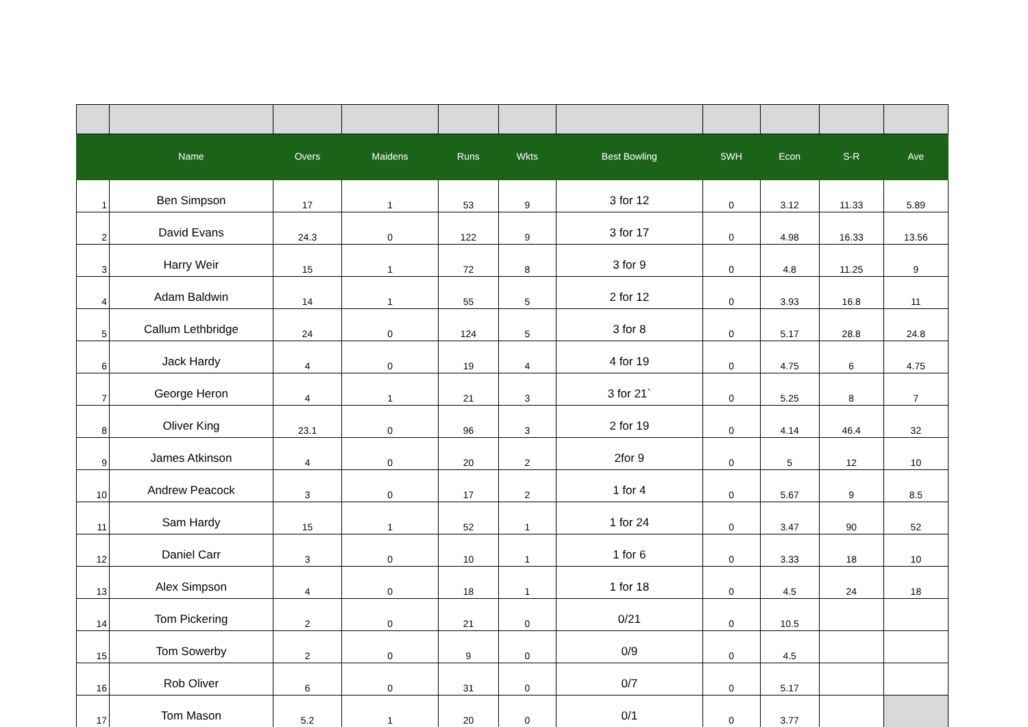| | Name | Overs | Maidens | Runs | Wkts | Best Bowling | 5WH | Econ | S-R | Ave |
| --- | --- | --- | --- | --- | --- | --- | --- | --- | --- | --- |
| 1 | Ben Simpson | 17 | 1 | 53 | 9 | 3 for 12 | 0 | 3.12 | 11.33 | 5.89 |
| 2 | David Evans | 24.3 | 0 | 122 | 9 | 3 for 17 | 0 | 4.98 | 16.33 | 13.56 |
| 3 | Harry Weir | 15 | 1 | 72 | 8 | 3 for 9 | 0 | 4.8 | 11.25 | 9 |
| 4 | Adam Baldwin | 14 | 1 | 55 | 5 | 2 for 12 | 0 | 3.93 | 16.8 | 11 |
| 5 | Callum Lethbridge | 24 | 0 | 124 | 5 | 3 for 8 | 0 | 5.17 | 28.8 | 24.8 |
| 6 | Jack Hardy | 4 | 0 | 19 | 4 | 4 for 19 | 0 | 4.75 | 6 | 4.75 |
| 7 | George Heron | 4 | 1 | 21 | 3 | 3 for 21` | 0 | 5.25 | 8 | 7 |
| 8 | Oliver King | 23.1 | 0 | 96 | 3 | 2 for 19 | 0 | 4.14 | 46.4 | 32 |
| 9 | James Atkinson | 4 | 0 | 20 | 2 | 2for 9 | 0 | 5 | 12 | 10 |
| 10 | Andrew Peacock | 3 | 0 | 17 | 2 | 1 for 4 | 0 | 5.67 | 9 | 8.5 |
| 11 | Sam Hardy | 15 | 1 | 52 | 1 | 1 for 24 | 0 | 3.47 | 90 | 52 |
| 12 | Daniel Carr | 3 | 0 | 10 | 1 | 1 for 6 | 0 | 3.33 | 18 | 10 |
| 13 | Alex Simpson | 4 | 0 | 18 | 1 | 1 for 18 | 0 | 4.5 | 24 | 18 |
| 14 | Tom Pickering | 2 | 0 | 21 | 0 | 0/21 | 0 | 10.5 | | |
| 15 | Tom Sowerby | 2 | 0 | 9 | 0 | 0/9 | 0 | 4.5 | | |
| 16 | Rob Oliver | 6 | 0 | 31 | 0 | 0/7 | 0 | 5.17 | | |
| 17 | Tom Mason | 5.2 | 1 | 20 | 0 | 0/1 | 0 | 3.77 | | |